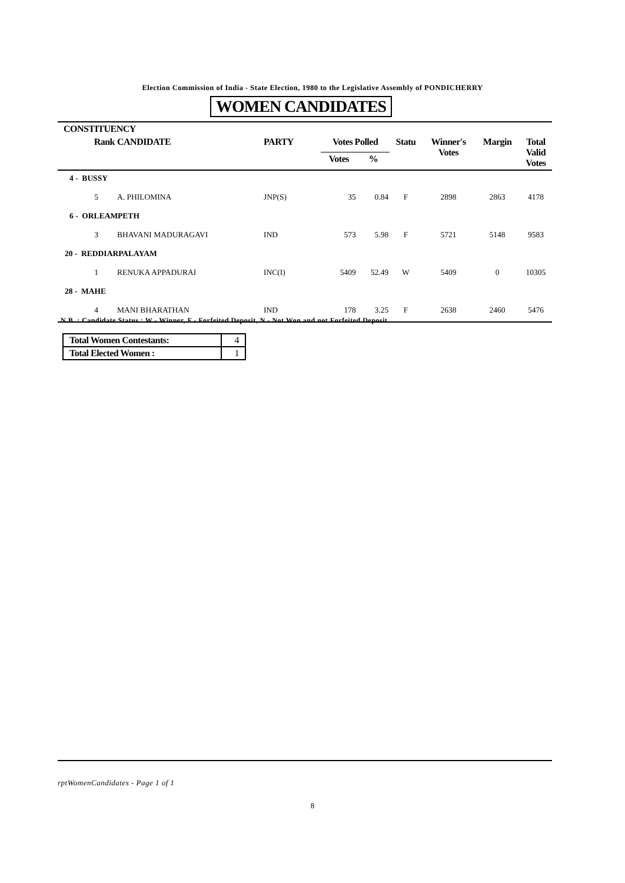Election Commission of India - State Election, 1980 to the Legislative Assembly of PONDICHERRY
WOMEN CANDIDATES
| CONSTITUENCY | | | | | | | | |
| --- | --- | --- | --- | --- | --- | --- | --- | --- |
| Rank | CANDIDATE | PARTY | Votes Polled | | Statu | Winner's Votes | Margin | Total Valid Votes |
| | | | Votes | % | | | | |
| 4 - BUSSY | | | | | | | | |
| 5 | A. PHILOMINA | JNP(S) | 35 | 0.84 | F | 2898 | 2863 | 4178 |
| 6 - ORLEAMPETH | | | | | | | | |
| 3 | BHAVANI MADURAGAVI | IND | 573 | 5.98 | F | 5721 | 5148 | 9583 |
| 20 - REDDIARPALAYAM | | | | | | | | |
| 1 | RENUKA APPADURAI | INC(I) | 5409 | 52.49 | W | 5409 | 0 | 10305 |
| 28 - MAHE | | | | | | | | |
| 4 | MANI BHARATHAN | IND | 178 | 3.25 | F | 2638 | 2460 | 5476 |
N.B. : Candidate Status : W - Winner, F - Forfeited Deposit, N - Not Won and not Forfeited Deposit.
| Total Women Contestants: | 4 |
| Total Elected Women : | 1 |
rptWomenCandidates - Page 1 of 1
8